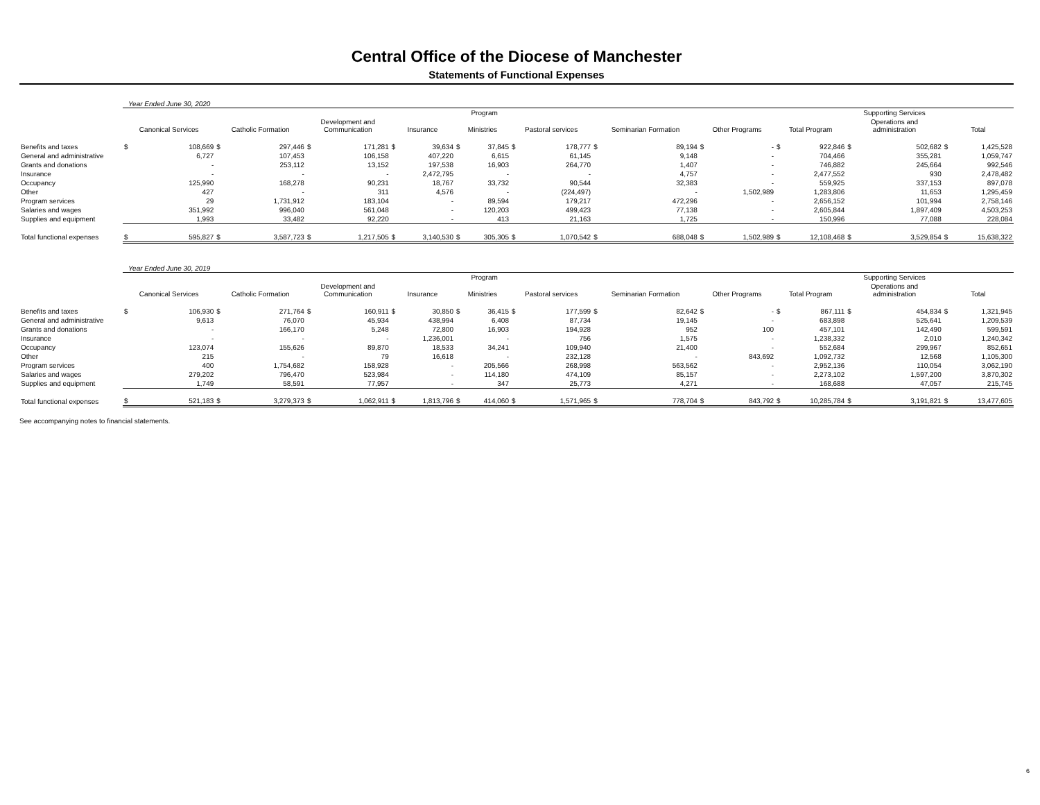Central Office of the Diocese of Manchester
Statements of Functional Expenses
Year Ended June 30, 2020
| | Program | | | | | | | | | | | | | | | | | | Supporting Services | | | |
| --- | --- | --- | --- | --- | --- | --- | --- | --- | --- | --- | --- | --- | --- | --- | --- | --- | --- | --- | --- | --- | --- | --- |
| | Canonical Services | | Catholic Formation | | Development and Communication | | Insurance | | Ministries | | Pastoral services | | Seminarian Formation | | Other Programs | | Total Program | | Operations and administration | | Total | |
| Benefits and taxes | $ | 108,669 | $ | 297,446 | $ | 171,281 | $ | 39,634 | $ | 37,845 | $ | 178,777 | $ | 89,194 | $ | - | $ | 922,846 | $ | 502,682 | $ | 1,425,528 |
| General and administrative | | 6,727 | | 107,453 | | 106,158 | | 407,220 | | 6,615 | | 61,145 | | 9,148 | | - | | 704,466 | | 355,281 | | 1,059,747 |
| Grants and donations | | - | | 253,112 | | 13,152 | | 197,538 | | 16,903 | | 264,770 | | 1,407 | | - | | 746,882 | | 245,664 | | 992,546 |
| Insurance | | - | | - | | - | | 2,472,795 | | - | | - | | 4,757 | | - | | 2,477,552 | | 930 | | 2,478,482 |
| Occupancy | | 125,990 | | 168,278 | | 90,231 | | 18,767 | | 33,732 | | 90,544 | | 32,383 | | - | | 559,925 | | 337,153 | | 897,078 |
| Other | | 427 | | - | | 311 | | 4,576 | | - | | (224,497) | | - | | 1,502,989 | | 1,283,806 | | 11,653 | | 1,295,459 |
| Program services | | 29 | | 1,731,912 | | 183,104 | | - | | 89,594 | | 179,217 | | 472,296 | | - | | 2,656,152 | | 101,994 | | 2,758,146 |
| Salaries and wages | | 351,992 | | 996,040 | | 561,048 | | - | | 120,203 | | 499,423 | | 77,138 | | - | | 2,605,844 | | 1,897,409 | | 4,503,253 |
| Supplies and equipment | | 1,993 | | 33,482 | | 92,220 | | - | | 413 | | 21,163 | | 1,725 | | - | | 150,996 | | 77,088 | | 228,084 |
| Total functional expenses | $ | 595,827 | $ | 3,587,723 | $ | 1,217,505 | $ | 3,140,530 | $ | 305,305 | $ | 1,070,542 | $ | 688,048 | $ | 1,502,989 | $ | 12,108,468 | $ | 3,529,854 | $ | 15,638,322 |
Year Ended June 30, 2019
| | Program | | | | | | | | | | | | | | | | | | Supporting Services | | | |
| --- | --- | --- | --- | --- | --- | --- | --- | --- | --- | --- | --- | --- | --- | --- | --- | --- | --- | --- | --- | --- | --- | --- |
| | Canonical Services | | Catholic Formation | | Development and Communication | | Insurance | | Ministries | | Pastoral services | | Seminarian Formation | | Other Programs | | Total Program | | Operations and administration | | Total | |
| Benefits and taxes | $ | 106,930 | $ | 271,764 | $ | 160,911 | $ | 30,850 | $ | 36,415 | $ | 177,599 | $ | 82,642 | $ | - | $ | 867,111 | $ | 454,834 | $ | 1,321,945 |
| General and administrative | | 9,613 | | 76,070 | | 45,934 | | 438,994 | | 6,408 | | 87,734 | | 19,145 | | - | | 683,898 | | 525,641 | | 1,209,539 |
| Grants and donations | | - | | 166,170 | | 5,248 | | 72,800 | | 16,903 | | 194,928 | | 952 | | 100 | | 457,101 | | 142,490 | | 599,591 |
| Insurance | | - | | - | | - | | 1,236,001 | | - | | 756 | | 1,575 | | - | | 1,238,332 | | 2,010 | | 1,240,342 |
| Occupancy | | 123,074 | | 155,626 | | 89,870 | | 18,533 | | 34,241 | | 109,940 | | 21,400 | | - | | 552,684 | | 299,967 | | 852,651 |
| Other | | 215 | | - | | 79 | | 16,618 | | - | | 232,128 | | - | | 843,692 | | 1,092,732 | | 12,568 | | 1,105,300 |
| Program services | | 400 | | 1,754,682 | | 158,928 | | - | | 205,566 | | 268,998 | | 563,562 | | - | | 2,952,136 | | 110,054 | | 3,062,190 |
| Salaries and wages | | 279,202 | | 796,470 | | 523,984 | | - | | 114,180 | | 474,109 | | 85,157 | | - | | 2,273,102 | | 1,597,200 | | 3,870,302 |
| Supplies and equipment | | 1,749 | | 58,591 | | 77,957 | | - | | 347 | | 25,773 | | 4,271 | | - | | 168,688 | | 47,057 | | 215,745 |
| Total functional expenses | $ | 521,183 | $ | 3,279,373 | $ | 1,062,911 | $ | 1,813,796 | $ | 414,060 | $ | 1,571,965 | $ | 778,704 | $ | 843,792 | $ | 10,285,784 | $ | 3,191,821 | $ | 13,477,605 |
See accompanying notes to financial statements.
6